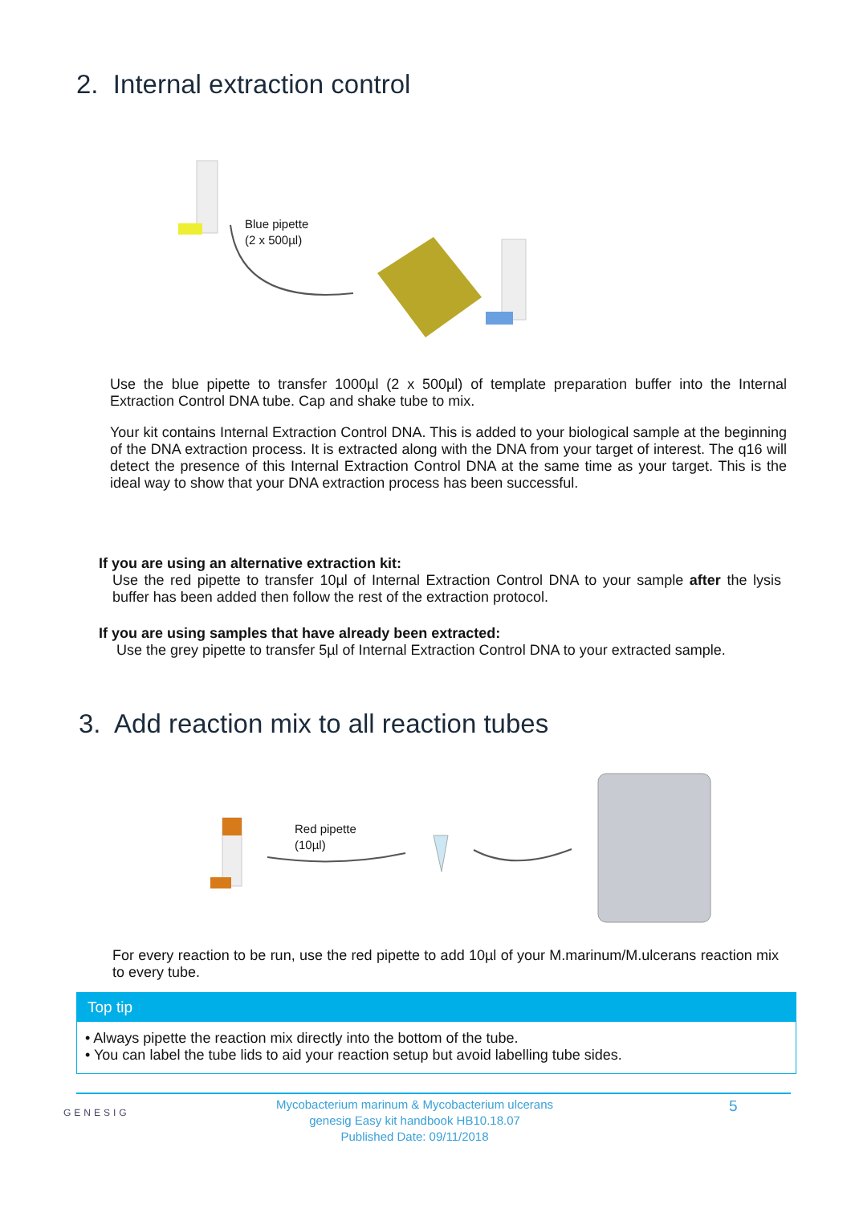2. Internal extraction control
Blue pipette
(2 x 500µl)
Use the blue pipette to transfer 1000µl (2 x 500µl) of template preparation buffer into the Internal Extraction Control DNA tube. Cap and shake tube to mix.
Your kit contains Internal Extraction Control DNA. This is added to your biological sample at the beginning of the DNA extraction process. It is extracted along with the DNA from your target of interest. The q16 will detect the presence of this Internal Extraction Control DNA at the same time as your target. This is the ideal way to show that your DNA extraction process has been successful.
If you are using an alternative extraction kit:
Use the red pipette to transfer 10µl of Internal Extraction Control DNA to your sample after the lysis buffer has been added then follow the rest of the extraction protocol.
If you are using samples that have already been extracted:
Use the grey pipette to transfer 5µl of Internal Extraction Control DNA to your extracted sample.
3. Add reaction mix to all reaction tubes
Red pipette
(10µl)
For every reaction to be run, use the red pipette to add 10µl of your M.marinum/M.ulcerans reaction mix to every tube.
Top tip
• Always pipette the reaction mix directly into the bottom of the tube.
• You can label the tube lids to aid your reaction setup but avoid labelling tube sides.
GENESIG
Mycobacterium marinum & Mycobacterium ulcerans
genesig Easy kit handbook HB10.18.07
Published Date: 09/11/2018
5